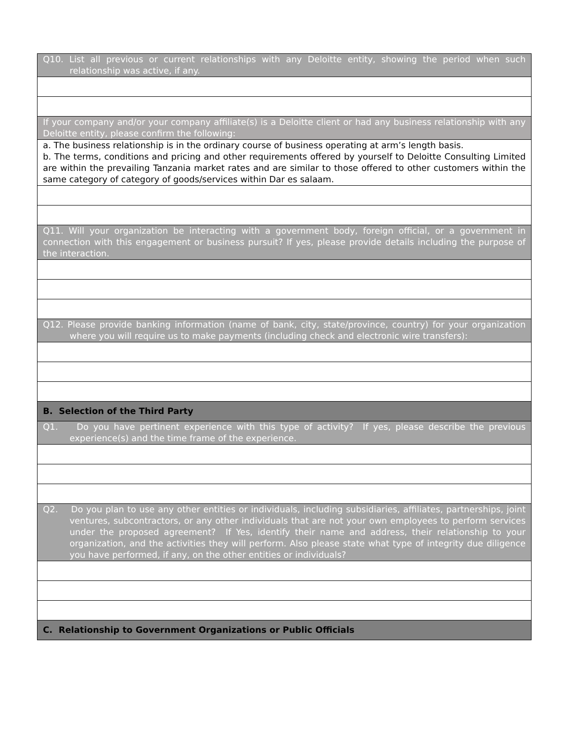| Q10. List all previous or current relationships with any Deloitte entity, showing the period when such relationship was active, if any. |
| If your company and/or your company affiliate(s) is a Deloitte client or had any business relationship with any Deloitte entity, please confirm the following: |
| a. The business relationship is in the ordinary course of business operating at arm’s length basis. b. The terms, conditions and pricing and other requirements offered by yourself to Deloitte Consulting Limited are within the prevailing Tanzania market rates and are similar to those offered to other customers within the same category of category of goods/services within Dar es salaam. |
| Q11. Will your organization be interacting with a government body, foreign official, or a government in connection with this engagement or business pursuit? If yes, please provide details including the purpose of the interaction. |
| Q12. Please provide banking information (name of bank, city, state/province, country) for your organization where you will require us to make payments (including check and electronic wire transfers): |
| B. Selection of the Third Party |
| Q1. Do you have pertinent experience with this type of activity? If yes, please describe the previous experience(s) and the time frame of the experience. |
| Q2. Do you plan to use any other entities or individuals, including subsidiaries, affiliates, partnerships, joint ventures, subcontractors, or any other individuals that are not your own employees to perform services under the proposed agreement? If Yes, identify their name and address, their relationship to your organization, and the activities they will perform. Also please state what type of integrity due diligence you have performed, if any, on the other entities or individuals? |
| C. Relationship to Government Organizations or Public Officials |